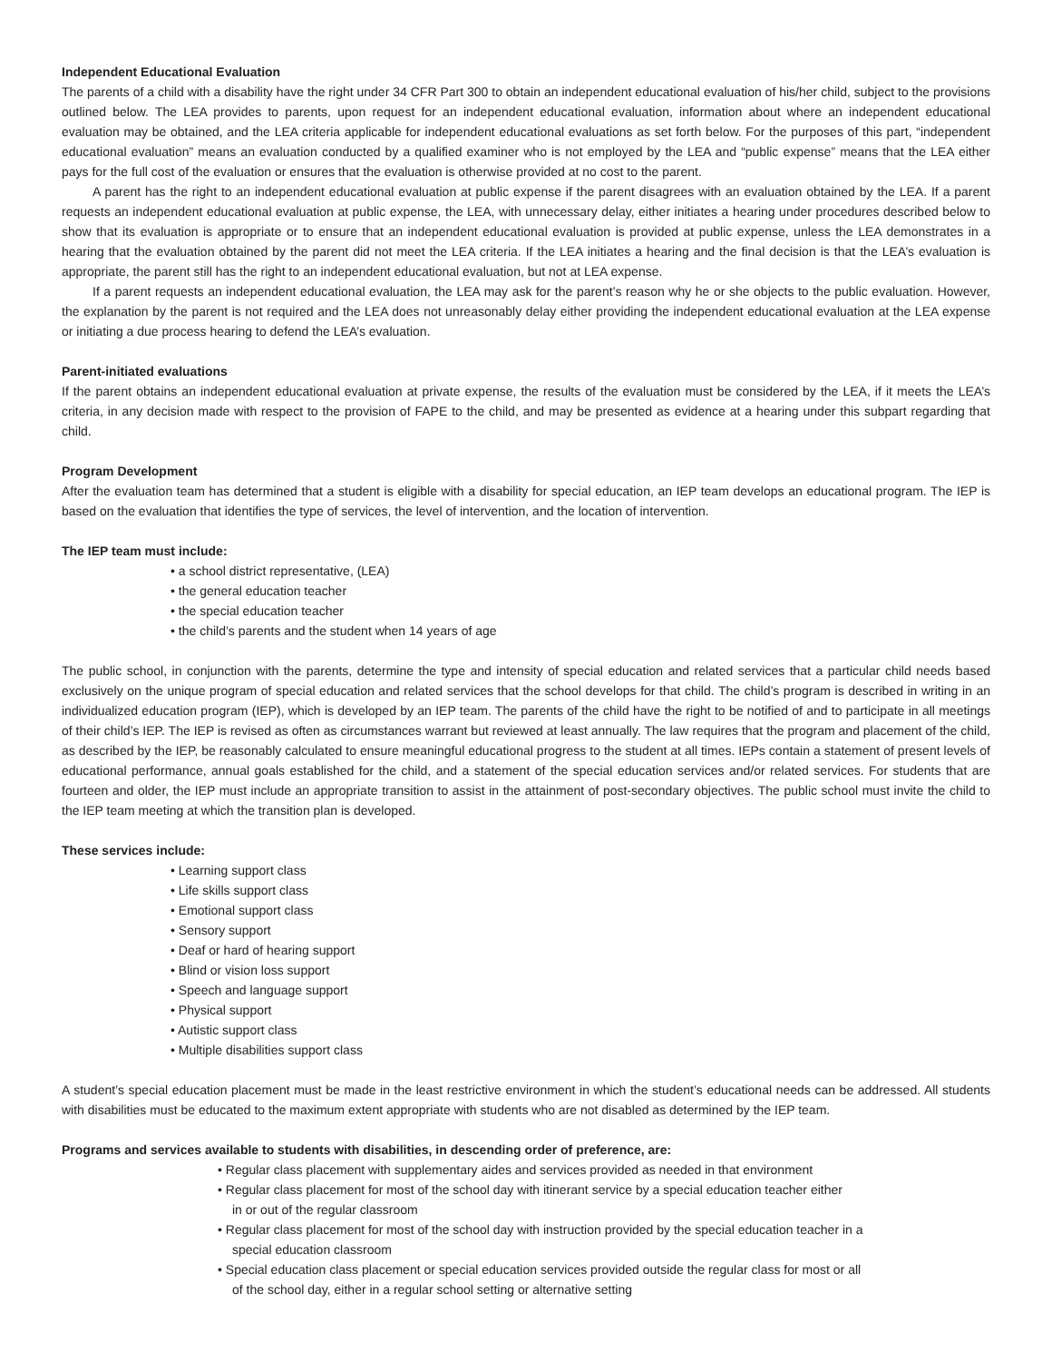Independent Educational Evaluation
The parents of a child with a disability have the right under 34 CFR Part 300 to obtain an independent educational evaluation of his/her child, subject to the provisions outlined below. The LEA provides to parents, upon request for an independent educational evaluation, information about where an independent educational evaluation may be obtained, and the LEA criteria applicable for independent educational evaluations as set forth below. For the purposes of this part, “independent educational evaluation” means an evaluation conducted by a qualified examiner who is not employed by the LEA and “public expense” means that the LEA either pays for the full cost of the evaluation or ensures that the evaluation is otherwise provided at no cost to the parent.
A parent has the right to an independent educational evaluation at public expense if the parent disagrees with an evaluation obtained by the LEA. If a parent requests an independent educational evaluation at public expense, the LEA, with unnecessary delay, either initiates a hearing under procedures described below to show that its evaluation is appropriate or to ensure that an independent educational evaluation is provided at public expense, unless the LEA demonstrates in a hearing that the evaluation obtained by the parent did not meet the LEA criteria. If the LEA initiates a hearing and the final decision is that the LEA’s evaluation is appropriate, the parent still has the right to an independent educational evaluation, but not at LEA expense.
If a parent requests an independent educational evaluation, the LEA may ask for the parent’s reason why he or she objects to the public evaluation. However, the explanation by the parent is not required and the LEA does not unreasonably delay either providing the independent educational evaluation at the LEA expense or initiating a due process hearing to defend the LEA’s evaluation.
Parent-initiated evaluations
If the parent obtains an independent educational evaluation at private expense, the results of the evaluation must be considered by the LEA, if it meets the LEA’s criteria, in any decision made with respect to the provision of FAPE to the child, and may be presented as evidence at a hearing under this subpart regarding that child.
Program Development
After the evaluation team has determined that a student is eligible with a disability for special education, an IEP team develops an educational program. The IEP is based on the evaluation that identifies the type of services, the level of intervention, and the location of intervention.
The IEP team must include:
• a school district representative, (LEA)
• the general education teacher
• the special education teacher
• the child’s parents and the student when 14 years of age
The public school, in conjunction with the parents, determine the type and intensity of special education and related services that a particular child needs based exclusively on the unique program of special education and related services that the school develops for that child. The child’s program is described in writing in an individualized education program (IEP), which is developed by an IEP team. The parents of the child have the right to be notified of and to participate in all meetings of their child’s IEP. The IEP is revised as often as circumstances warrant but reviewed at least annually. The law requires that the program and placement of the child, as described by the IEP, be reasonably calculated to ensure meaningful educational progress to the student at all times. IEPs contain a statement of present levels of educational performance, annual goals established for the child, and a statement of the special education services and/or related services. For students that are fourteen and older, the IEP must include an appropriate transition to assist in the attainment of post-secondary objectives. The public school must invite the child to the IEP team meeting at which the transition plan is developed.
These services include:
• Learning support class
• Life skills support class
• Emotional support class
• Sensory support
• Deaf or hard of hearing support
• Blind or vision loss support
• Speech and language support
• Physical support
• Autistic support class
• Multiple disabilities support class
A student’s special education placement must be made in the least restrictive environment in which the student’s educational needs can be addressed. All students with disabilities must be educated to the maximum extent appropriate with students who are not disabled as determined by the IEP team.
Programs and services available to students with disabilities, in descending order of preference, are:
• Regular class placement with supplementary aides and services provided as needed in that environment
• Regular class placement for most of the school day with itinerant service by a special education teacher either in or out of the regular classroom
• Regular class placement for most of the school day with instruction provided by the special education teacher in a special education classroom
• Special education class placement or special education services provided outside the regular class for most or all of the school day, either in a regular school setting or alternative setting